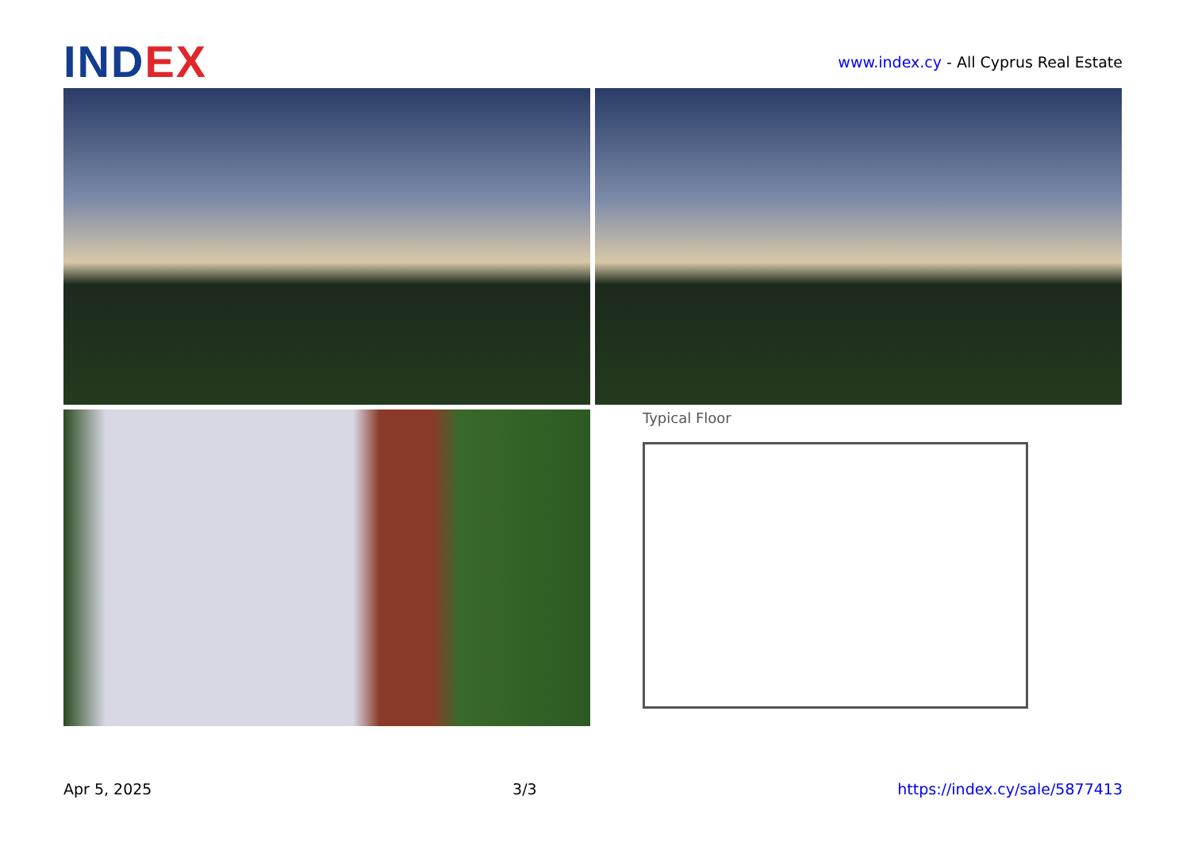INDEX
www.index.cy - All Cyprus Real Estate
Typical Floor
Apr 5, 2025 3/3 https://index.cy/sale/5877413